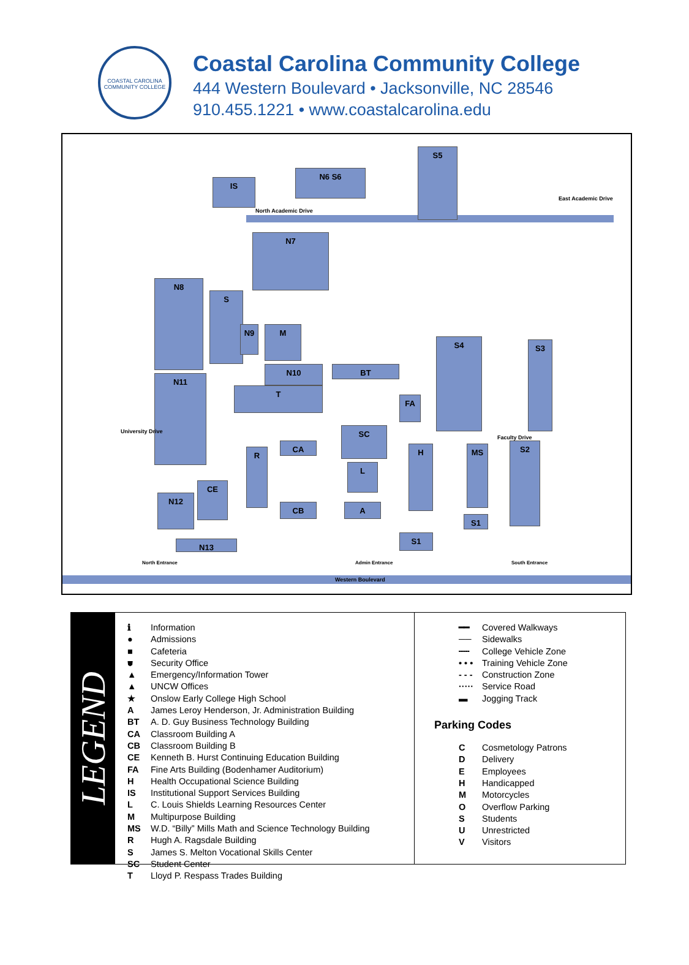COASTAL CAROLINA COMMUNITY COLLEGE
Coastal Carolina Community College
444 Western Boulevard • Jacksonville, NC 28546
910.455.1221 • www.coastalcarolina.edu
S5
N6 S6
IS
N7
N8
S
N9 M
N10 BT
S4 S3
S2
N11
T
FA
CA
SC
R
L
H MS
CE
N12
CB A
S1
S1
N13
North Academic Drive
East Academic Drive
Western Boulevard
University Drive
Faculty Drive
North Entrance Admin Entrance South Entrance
LEGEND
| ℹ | Information |
| ● | Admissions |
| ■ | Cafeteria |
| ⛊ | Security Office |
| ▲ | Emergency/Information Tower |
| ▲ | UNCW Offices |
| ★ | Onslow Early College High School |
| A | James Leroy Henderson, Jr. Administration Building |
| BT | A. D. Guy Business Technology Building |
| CA | Classroom Building A |
| CB | Classroom Building B |
| CE | Kenneth B. Hurst Continuing Education Building |
| FA | Fine Arts Building (Bodenhamer Auditorium) |
| H | Health Occupational Science Building |
| IS | Institutional Support Services Building |
| L | C. Louis Shields Learning Resources Center |
| M | Multipurpose Building |
| MS | W.D. “Billy” Mills Math and Science Technology Building |
| R | Hugh A. Ragsdale Building |
| S | James S. Melton Vocational Skills Center |
| SC | Student Center |
| T | Lloyd P. Respass Trades Building |
| ━━ | Covered Walkways |
| ── | Sidewalks |
| ┄┄ | College Vehicle Zone |
| • • • | Training Vehicle Zone |
| - - - | Construction Zone |
| ····· | Service Road |
| ▬ | Jogging Track |
Parking Codes
| C | Cosmetology Patrons |
| D | Delivery |
| E | Employees |
| H | Handicapped |
| M | Motorcycles |
| O | Overflow Parking |
| S | Students |
| U | Unrestricted |
| V | Visitors |